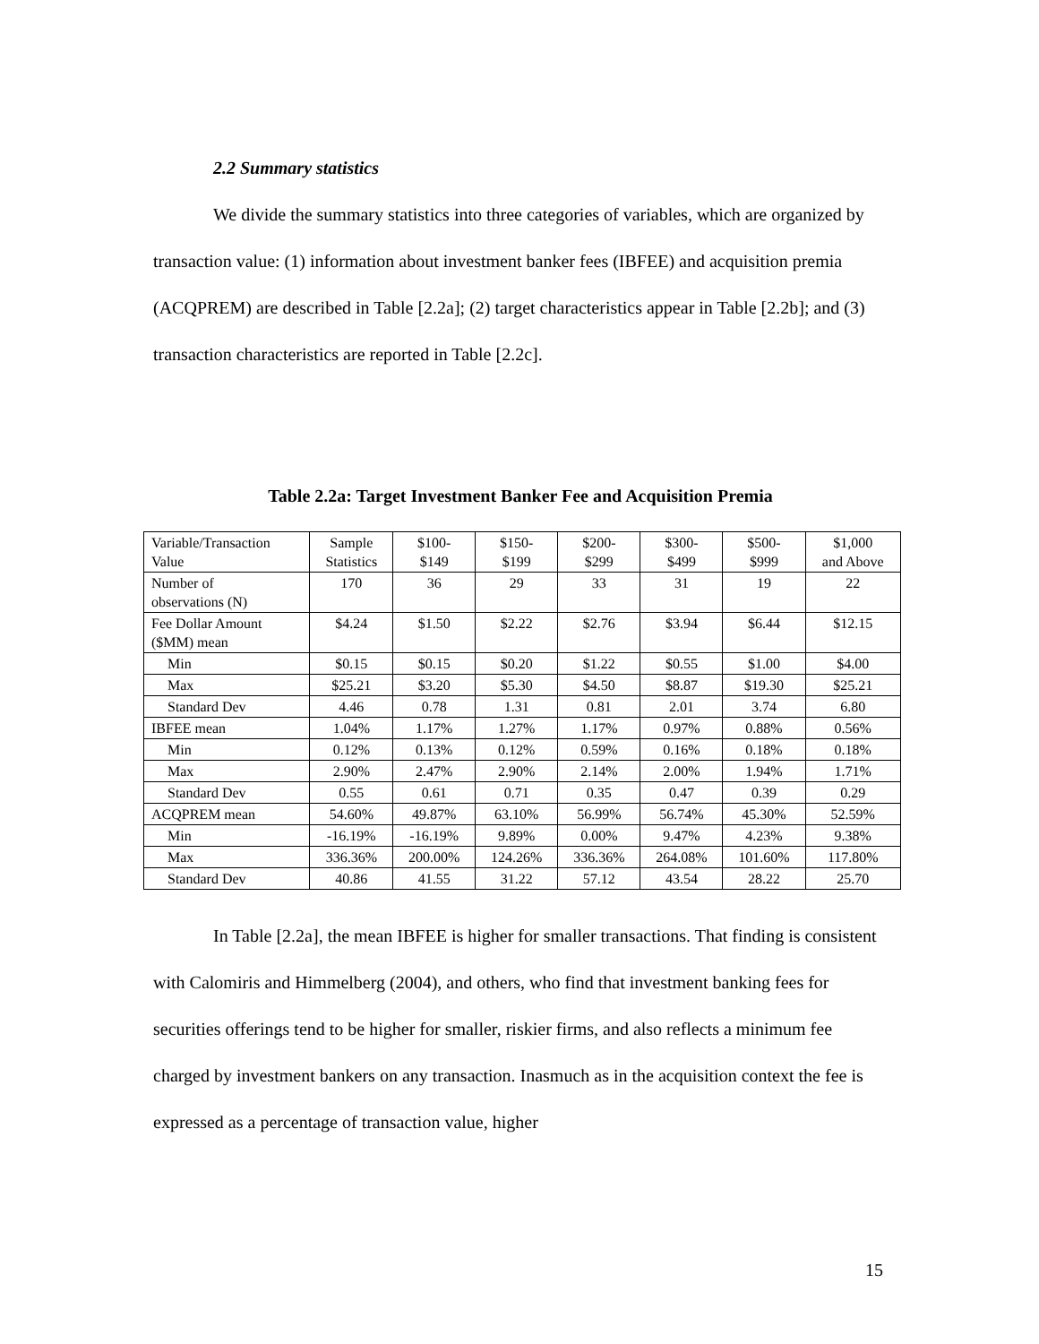2.2 Summary statistics
We divide the summary statistics into three categories of variables, which are organized by transaction value: (1) information about investment banker fees (IBFEE) and acquisition premia (ACQPREM) are described in Table [2.2a]; (2) target characteristics appear in Table [2.2b]; and (3) transaction characteristics are reported in Table [2.2c].
Table 2.2a: Target Investment Banker Fee and Acquisition Premia
| Variable/Transaction Value | Sample Statistics | $100- $149 | $150- $199 | $200- $299 | $300- $499 | $500- $999 | $1,000 and Above |
| Number of observations (N) | 170 | 36 | 29 | 33 | 31 | 19 | 22 |
| Fee Dollar Amount ($MM) mean | $4.24 | $1.50 | $2.22 | $2.76 | $3.94 | $6.44 | $12.15 |
| Min | $0.15 | $0.15 | $0.20 | $1.22 | $0.55 | $1.00 | $4.00 |
| Max | $25.21 | $3.20 | $5.30 | $4.50 | $8.87 | $19.30 | $25.21 |
| Standard Dev | 4.46 | 0.78 | 1.31 | 0.81 | 2.01 | 3.74 | 6.80 |
| IBFEE mean | 1.04% | 1.17% | 1.27% | 1.17% | 0.97% | 0.88% | 0.56% |
| Min | 0.12% | 0.13% | 0.12% | 0.59% | 0.16% | 0.18% | 0.18% |
| Max | 2.90% | 2.47% | 2.90% | 2.14% | 2.00% | 1.94% | 1.71% |
| Standard Dev | 0.55 | 0.61 | 0.71 | 0.35 | 0.47 | 0.39 | 0.29 |
| ACQPREM mean | 54.60% | 49.87% | 63.10% | 56.99% | 56.74% | 45.30% | 52.59% |
| Min | -16.19% | -16.19% | 9.89% | 0.00% | 9.47% | 4.23% | 9.38% |
| Max | 336.36% | 200.00% | 124.26% | 336.36% | 264.08% | 101.60% | 117.80% |
| Standard Dev | 40.86 | 41.55 | 31.22 | 57.12 | 43.54 | 28.22 | 25.70 |
In Table [2.2a], the mean IBFEE is higher for smaller transactions. That finding is consistent with Calomiris and Himmelberg (2004), and others, who find that investment banking fees for securities offerings tend to be higher for smaller, riskier firms, and also reflects a minimum fee charged by investment bankers on any transaction. Inasmuch as in the acquisition context the fee is expressed as a percentage of transaction value, higher
15